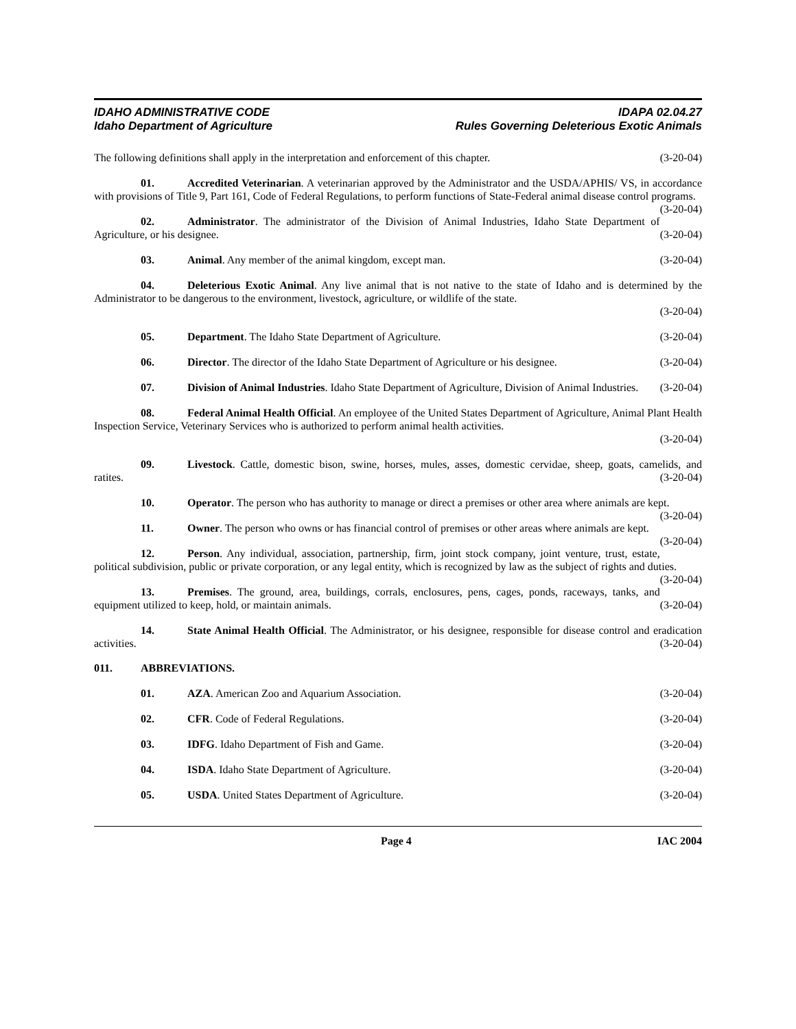IDAHO ADMINISTRATIVE CODE
Idaho Department of Agriculture
IDAPA 02.04.27
Rules Governing Deleterious Exotic Animals
The following definitions shall apply in the interpretation and enforcement of this chapter. (3-20-04)
01. Accredited Veterinarian. A veterinarian approved by the Administrator and the USDA/APHIS/ VS, in accordance with provisions of Title 9, Part 161, Code of Federal Regulations, to perform functions of State-Federal animal disease control programs. (3-20-04)
02. Administrator. The administrator of the Division of Animal Industries, Idaho State Department of Agriculture, or his designee. (3-20-04)
03. Animal. Any member of the animal kingdom, except man. (3-20-04)
04. Deleterious Exotic Animal. Any live animal that is not native to the state of Idaho and is determined by the Administrator to be dangerous to the environment, livestock, agriculture, or wildlife of the state.
(3-20-04)
05. Department. The Idaho State Department of Agriculture. (3-20-04)
06. Director. The director of the Idaho State Department of Agriculture or his designee. (3-20-04)
07. Division of Animal Industries. Idaho State Department of Agriculture, Division of Animal Industries. (3-20-04)
08. Federal Animal Health Official. An employee of the United States Department of Agriculture, Animal Plant Health Inspection Service, Veterinary Services who is authorized to perform animal health activities.
(3-20-04)
09. Livestock. Cattle, domestic bison, swine, horses, mules, asses, domestic cervidae, sheep, goats, camelids, and ratites. (3-20-04)
10. Operator. The person who has authority to manage or direct a premises or other area where animals are kept. (3-20-04)
11. Owner. The person who owns or has financial control of premises or other areas where animals are kept. (3-20-04)
12. Person. Any individual, association, partnership, firm, joint stock company, joint venture, trust, estate, political subdivision, public or private corporation, or any legal entity, which is recognized by law as the subject of rights and duties. (3-20-04)
13. Premises. The ground, area, buildings, corrals, enclosures, pens, cages, ponds, raceways, tanks, and equipment utilized to keep, hold, or maintain animals. (3-20-04)
14. State Animal Health Official. The Administrator, or his designee, responsible for disease control and eradication activities. (3-20-04)
011. ABBREVIATIONS.
01. AZA. American Zoo and Aquarium Association. (3-20-04)
02. CFR. Code of Federal Regulations. (3-20-04)
03. IDFG. Idaho Department of Fish and Game. (3-20-04)
04. ISDA. Idaho State Department of Agriculture. (3-20-04)
05. USDA. United States Department of Agriculture. (3-20-04)
Page 4 IAC 2004